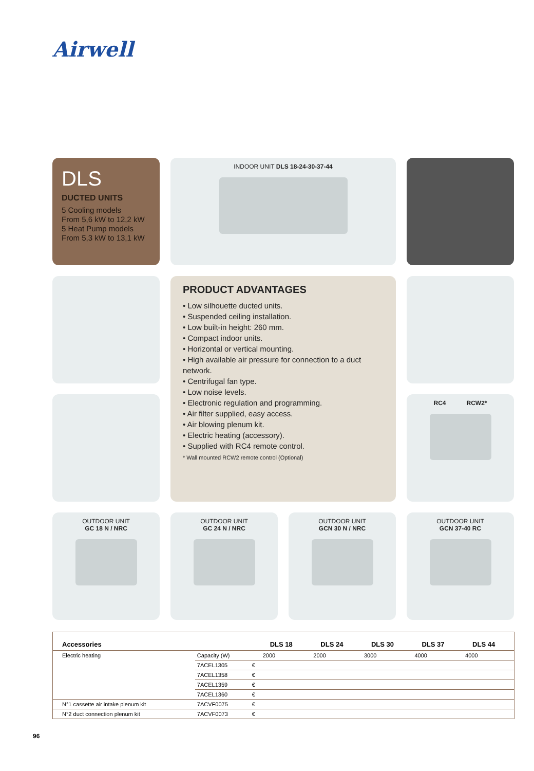Airwell
DLS
DUCTED UNITS
5 Cooling models
From 5,6 kW to 12,2 kW
5 Heat Pump models
From 5,3 kW to 13,1 kW
INDOOR UNIT DLS 18-24-30-37-44
PRODUCT ADVANTAGES
• Low silhouette ducted units.
• Suspended ceiling installation.
• Low built-in height: 260 mm.
• Compact indoor units.
• Horizontal or vertical mounting.
• High available air pressure for connection to a duct network.
• Centrifugal fan type.
• Low noise levels.
• Electronic regulation and programming.
• Air filter supplied, easy access.
• Air blowing plenum kit.
• Electric heating (accessory).
• Supplied with RC4 remote control.
* Wall mounted RCW2 remote control (Optional)
RC4 RCW2*
OUTDOOR UNIT
GC 18 N / NRC
OUTDOOR UNIT
GC 24 N / NRC
OUTDOOR UNIT
GCN 30 N / NRC
OUTDOOR UNIT
GCN 37-40 RC
| Accessories | | | DLS 18 | DLS 24 | DLS 30 | DLS 37 | DLS 44 |
| --- | --- | --- | --- | --- | --- | --- | --- |
| Electric heating | Capacity (W) | | 2000 | 2000 | 3000 | 4000 | 4000 |
| | 7ACEL1305 | € | | | | | |
| | 7ACEL1358 | € | | | | | |
| | 7ACEL1359 | € | | | | | |
| | 7ACEL1360 | € | | | | | |
| N°1 cassette air intake plenum kit | 7ACVF0075 | € | | | | | |
| N°2 duct connection plenum kit | 7ACVF0073 | € | | | | | |
96